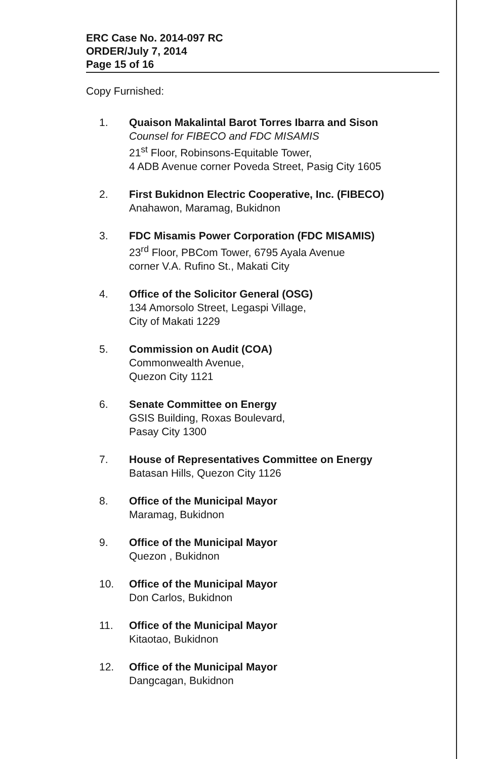ERC Case No. 2014-097 RC
ORDER/July 7, 2014
Page 15 of 16
Copy Furnished:
1. Quaison Makalintal Barot Torres Ibarra and Sison
Counsel for FIBECO and FDC MISAMIS
21<sup>st</sup> Floor, Robinsons-Equitable Tower,
4 ADB Avenue corner Poveda Street, Pasig City 1605
2. First Bukidnon Electric Cooperative, Inc. (FIBECO)
Anahawon, Maramag, Bukidnon
3. FDC Misamis Power Corporation (FDC MISAMIS)
23<sup>rd</sup> Floor, PBCom Tower, 6795 Ayala Avenue
corner V.A. Rufino St., Makati City
4. Office of the Solicitor General (OSG)
134 Amorsolo Street, Legaspi Village,
City of Makati 1229
5. Commission on Audit (COA)
Commonwealth Avenue,
Quezon City 1121
6. Senate Committee on Energy
GSIS Building, Roxas Boulevard,
Pasay City 1300
7. House of Representatives Committee on Energy
Batasan Hills, Quezon City 1126
8. Office of the Municipal Mayor
Maramag, Bukidnon
9. Office of the Municipal Mayor
Quezon , Bukidnon
10. Office of the Municipal Mayor
Don Carlos, Bukidnon
11. Office of the Municipal Mayor
Kitaotao, Bukidnon
12. Office of the Municipal Mayor
Dangcagan, Bukidnon